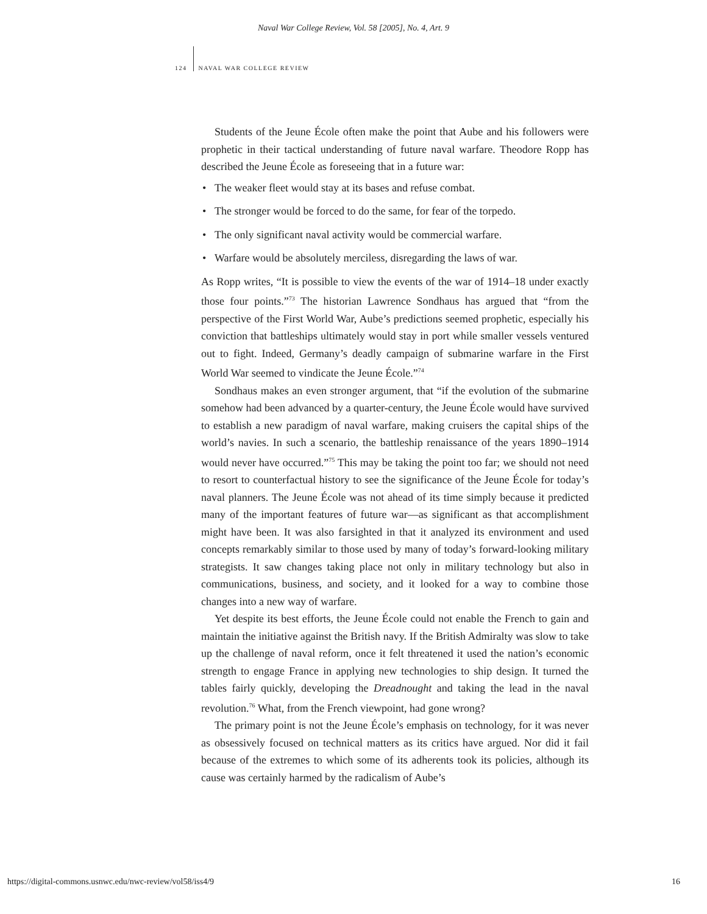Naval War College Review, Vol. 58 [2005], No. 4, Art. 9
124 NAVAL WAR COLLEGE REVIEW
Students of the Jeune École often make the point that Aube and his followers were prophetic in their tactical understanding of future naval warfare. Theodore Ropp has described the Jeune École as foreseeing that in a future war:
• The weaker fleet would stay at its bases and refuse combat.
• The stronger would be forced to do the same, for fear of the torpedo.
• The only significant naval activity would be commercial warfare.
• Warfare would be absolutely merciless, disregarding the laws of war.
As Ropp writes, “It is possible to view the events of the war of 1914–18 under exactly those four points.”<sup>73</sup> The historian Lawrence Sondhaus has argued that “from the perspective of the First World War, Aube’s predictions seemed prophetic, especially his conviction that battleships ultimately would stay in port while smaller vessels ventured out to fight. Indeed, Germany’s deadly campaign of submarine warfare in the First World War seemed to vindicate the Jeune École.”<sup>74</sup>
Sondhaus makes an even stronger argument, that “if the evolution of the submarine somehow had been advanced by a quarter-century, the Jeune École would have survived to establish a new paradigm of naval warfare, making cruisers the capital ships of the world’s navies. In such a scenario, the battleship renaissance of the years 1890–1914 would never have occurred.”<sup>75</sup> This may be taking the point too far; we should not need to resort to counterfactual history to see the significance of the Jeune École for today’s naval planners. The Jeune École was not ahead of its time simply because it predicted many of the important features of future war—as significant as that accomplishment might have been. It was also farsighted in that it analyzed its environment and used concepts remarkably similar to those used by many of today’s forward-looking military strategists. It saw changes taking place not only in military technology but also in communications, business, and society, and it looked for a way to combine those changes into a new way of warfare.
Yet despite its best efforts, the Jeune École could not enable the French to gain and maintain the initiative against the British navy. If the British Admiralty was slow to take up the challenge of naval reform, once it felt threatened it used the nation’s economic strength to engage France in applying new technologies to ship design. It turned the tables fairly quickly, developing the Dreadnought and taking the lead in the naval revolution.<sup>76</sup> What, from the French viewpoint, had gone wrong?
The primary point is not the Jeune École’s emphasis on technology, for it was never as obsessively focused on technical matters as its critics have argued. Nor did it fail because of the extremes to which some of its adherents took its policies, although its cause was certainly harmed by the radicalism of Aube’s
https://digital-commons.usnwc.edu/nwc-review/vol58/iss4/9 16